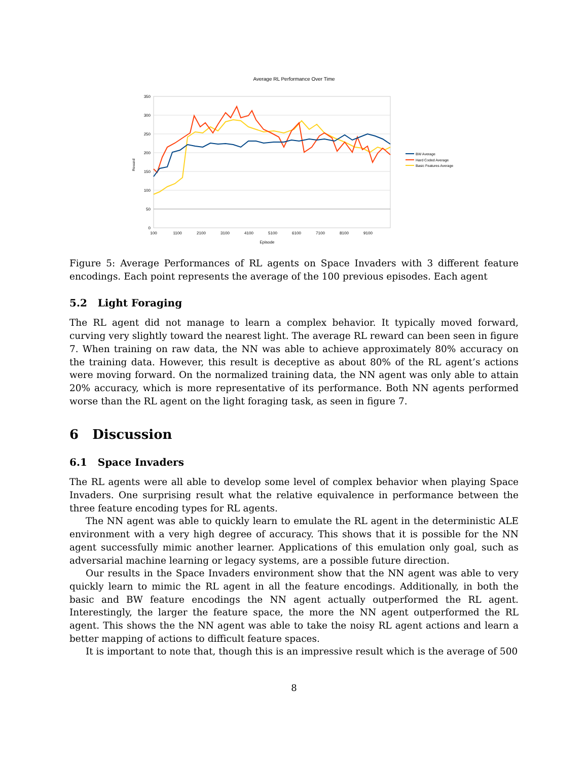Average RL Performance Over Time
350
300
250
200
150
100
50
0
100
1100
2100
3100
4100
5100
6100
7100
8100
9100
Episode
Reward
BW Average
Hard Coded Average
Basic Features Average
Figure 5: Average Performances of RL agents on Space Invaders with 3 different feature encodings. Each point represents the average of the 100 previous episodes. Each agent
5.2 Light Foraging
The RL agent did not manage to learn a complex behavior. It typically moved forward, curving very slightly toward the nearest light. The average RL reward can been seen in figure 7. When training on raw data, the NN was able to achieve approximately 80% accuracy on the training data. However, this result is deceptive as about 80% of the RL agent’s actions were moving forward. On the normalized training data, the NN agent was only able to attain 20% accuracy, which is more representative of its performance. Both NN agents performed worse than the RL agent on the light foraging task, as seen in figure 7.
6 Discussion
6.1 Space Invaders
The RL agents were all able to develop some level of complex behavior when playing Space Invaders. One surprising result what the relative equivalence in performance between the three feature encoding types for RL agents.
The NN agent was able to quickly learn to emulate the RL agent in the deterministic ALE environment with a very high degree of accuracy. This shows that it is possible for the NN agent successfully mimic another learner. Applications of this emulation only goal, such as adversarial machine learning or legacy systems, are a possible future direction.
Our results in the Space Invaders environment show that the NN agent was able to very quickly learn to mimic the RL agent in all the feature encodings. Additionally, in both the basic and BW feature encodings the NN agent actually outperformed the RL agent. Interestingly, the larger the feature space, the more the NN agent outperformed the RL agent. This shows the the NN agent was able to take the noisy RL agent actions and learn a better mapping of actions to difficult feature spaces.
It is important to note that, though this is an impressive result which is the average of 500
8